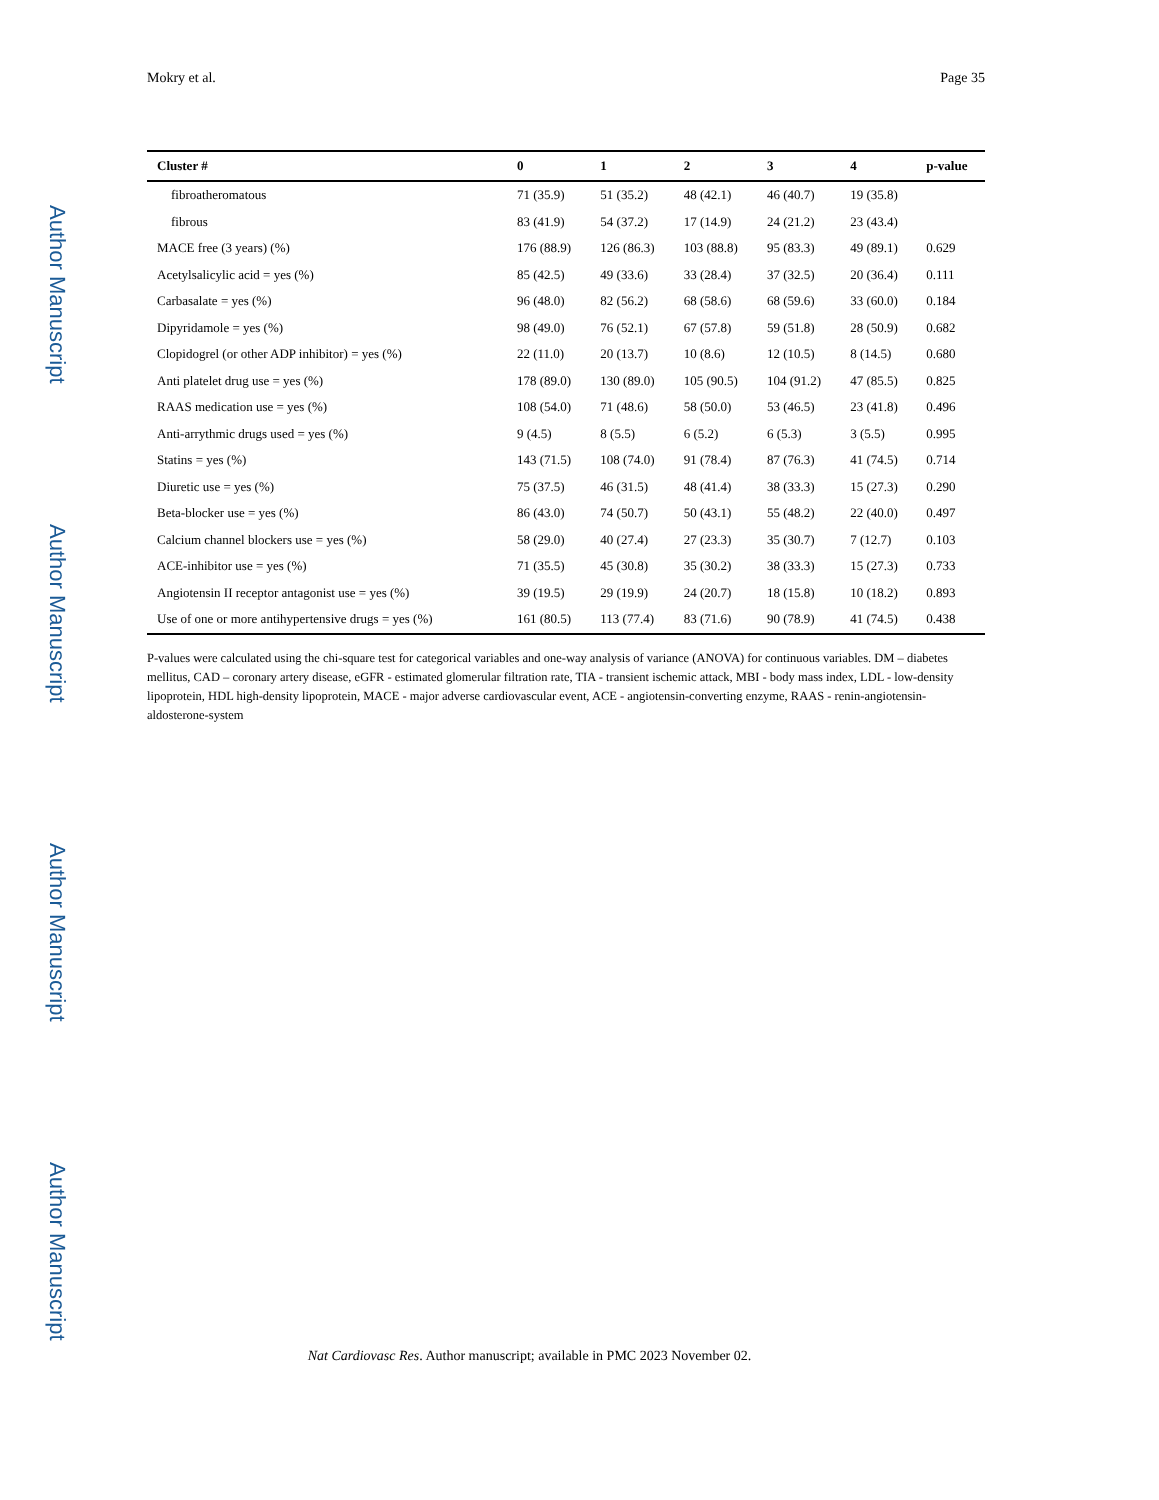Author Manuscript
Author Manuscript
Author Manuscript
Author Manuscript
Mokry et al. Page 35
| Cluster # | 0 | 1 | 2 | 3 | 4 | p-value |
| --- | --- | --- | --- | --- | --- | --- |
| fibroatheromatous | 71 (35.9) | 51 (35.2) | 48 (42.1) | 46 (40.7) | 19 (35.8) | |
| fibrous | 83 (41.9) | 54 (37.2) | 17 (14.9) | 24 (21.2) | 23 (43.4) | |
| MACE free (3 years) (%) | 176 (88.9) | 126 (86.3) | 103 (88.8) | 95 (83.3) | 49 (89.1) | 0.629 |
| Acetylsalicylic acid = yes (%) | 85 (42.5) | 49 (33.6) | 33 (28.4) | 37 (32.5) | 20 (36.4) | 0.111 |
| Carbasalate = yes (%) | 96 (48.0) | 82 (56.2) | 68 (58.6) | 68 (59.6) | 33 (60.0) | 0.184 |
| Dipyridamole = yes (%) | 98 (49.0) | 76 (52.1) | 67 (57.8) | 59 (51.8) | 28 (50.9) | 0.682 |
| Clopidogrel (or other ADP inhibitor) = yes (%) | 22 (11.0) | 20 (13.7) | 10 (8.6) | 12 (10.5) | 8 (14.5) | 0.680 |
| Anti platelet drug use = yes (%) | 178 (89.0) | 130 (89.0) | 105 (90.5) | 104 (91.2) | 47 (85.5) | 0.825 |
| RAAS medication use = yes (%) | 108 (54.0) | 71 (48.6) | 58 (50.0) | 53 (46.5) | 23 (41.8) | 0.496 |
| Anti-arrythmic drugs used = yes (%) | 9 (4.5) | 8 (5.5) | 6 (5.2) | 6 (5.3) | 3 (5.5) | 0.995 |
| Statins = yes (%) | 143 (71.5) | 108 (74.0) | 91 (78.4) | 87 (76.3) | 41 (74.5) | 0.714 |
| Diuretic use = yes (%) | 75 (37.5) | 46 (31.5) | 48 (41.4) | 38 (33.3) | 15 (27.3) | 0.290 |
| Beta-blocker use = yes (%) | 86 (43.0) | 74 (50.7) | 50 (43.1) | 55 (48.2) | 22 (40.0) | 0.497 |
| Calcium channel blockers use = yes (%) | 58 (29.0) | 40 (27.4) | 27 (23.3) | 35 (30.7) | 7 (12.7) | 0.103 |
| ACE-inhibitor use = yes (%) | 71 (35.5) | 45 (30.8) | 35 (30.2) | 38 (33.3) | 15 (27.3) | 0.733 |
| Angiotensin II receptor antagonist use = yes (%) | 39 (19.5) | 29 (19.9) | 24 (20.7) | 18 (15.8) | 10 (18.2) | 0.893 |
| Use of one or more antihypertensive drugs = yes (%) | 161 (80.5) | 113 (77.4) | 83 (71.6) | 90 (78.9) | 41 (74.5) | 0.438 |
P-values were calculated using the chi-square test for categorical variables and one-way analysis of variance (ANOVA) for continuous variables. DM – diabetes mellitus, CAD – coronary artery disease, eGFR - estimated glomerular filtration rate, TIA - transient ischemic attack, MBI - body mass index, LDL - low-density lipoprotein, HDL high-density lipoprotein, MACE - major adverse cardiovascular event, ACE - angiotensin-converting enzyme, RAAS - renin-angiotensin-aldosterone-system
Nat Cardiovasc Res. Author manuscript; available in PMC 2023 November 02.